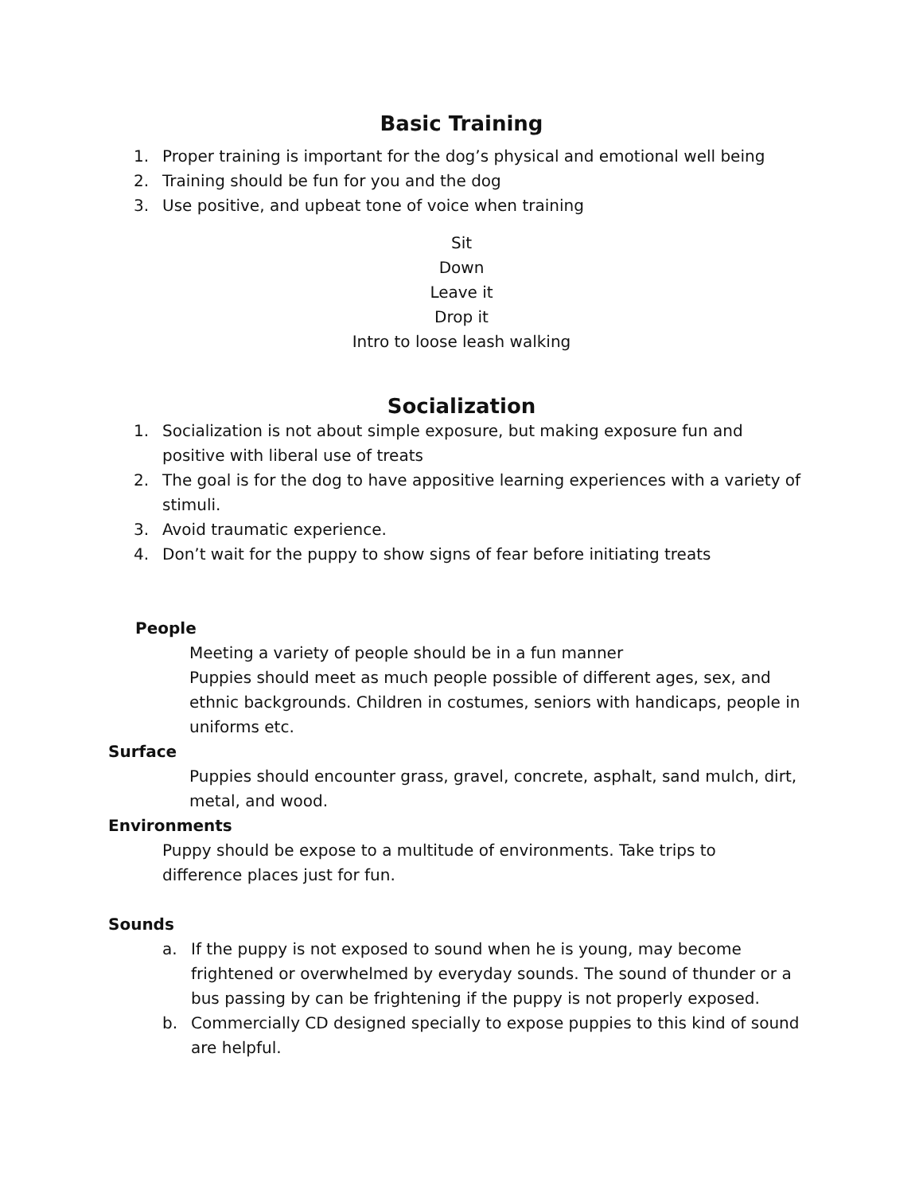Basic Training
1. Proper training is important for the dog’s physical and emotional well being
2. Training should be fun for you and the dog
3. Use positive, and upbeat tone of voice when training
Sit
Down
Leave it
Drop it
Intro to loose leash walking
Socialization
1. Socialization is not about simple exposure, but making exposure fun and positive with liberal use of treats
2. The goal is for the dog to have appositive learning experiences with a variety of stimuli.
3. Avoid traumatic experience.
4. Don’t wait for the puppy to show signs of fear before initiating treats
People
Meeting a variety of people should be in a fun manner
Puppies should meet as much people possible of different ages, sex, and ethnic backgrounds. Children in costumes, seniors with handicaps, people in uniforms etc.
Surface
Puppies should encounter grass, gravel, concrete, asphalt, sand mulch, dirt, metal, and wood.
Environments
Puppy should be expose to a multitude of environments. Take trips to difference places just for fun.
Sounds
a. If the puppy is not exposed to sound when he is young, may become frightened or overwhelmed by everyday sounds. The sound of thunder or a bus passing by can be frightening if the puppy is not properly exposed.
b. Commercially CD designed specially to expose puppies to this kind of sound are helpful.